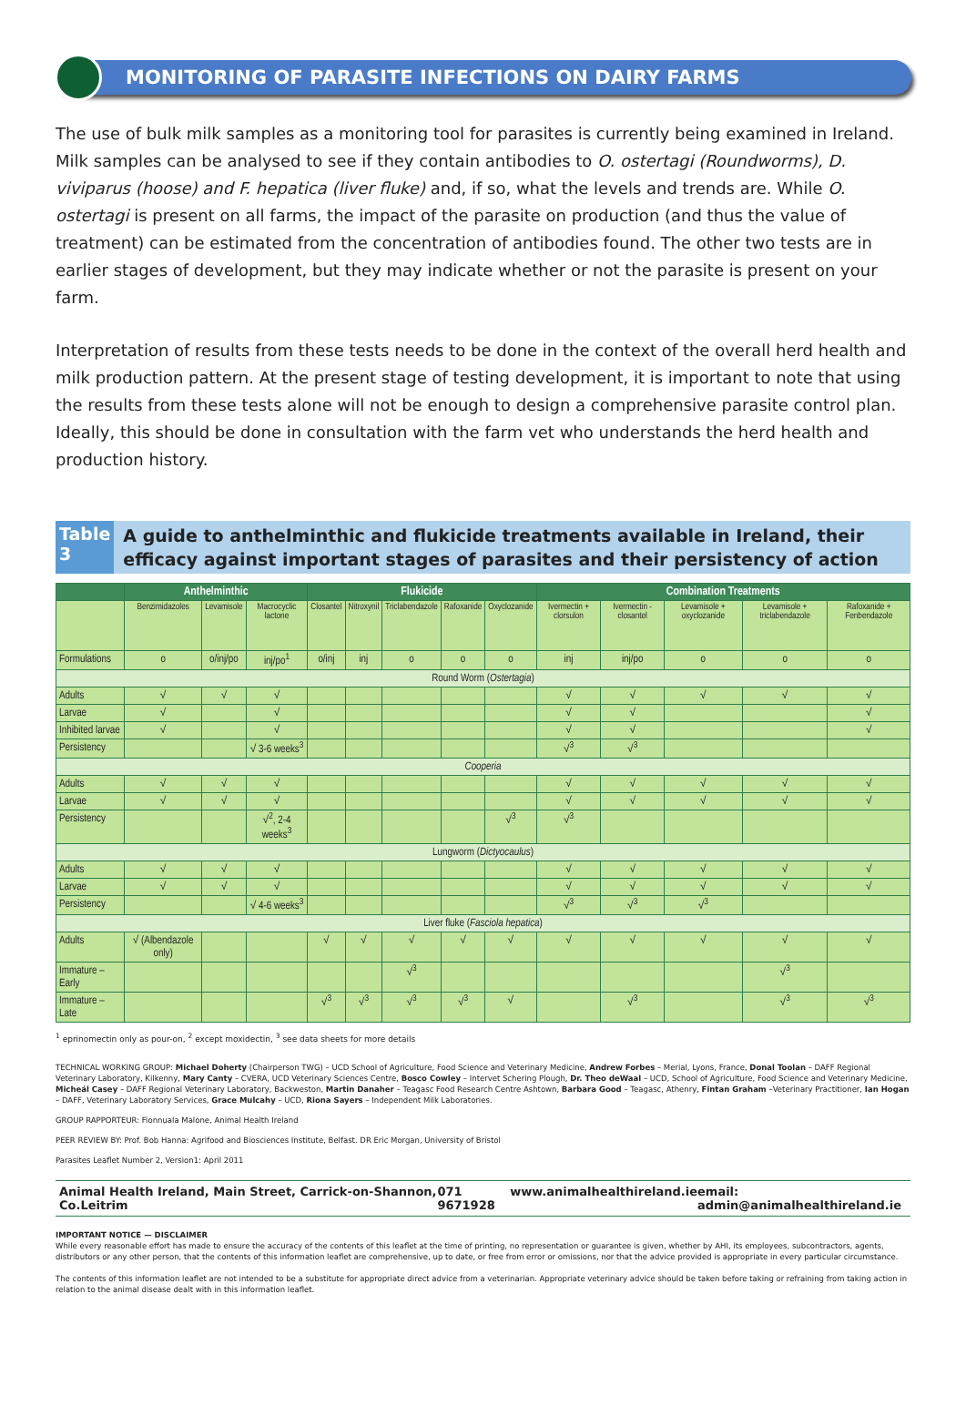MONITORING OF PARASITE INFECTIONS ON DAIRY FARMS
The use of bulk milk samples as a monitoring tool for parasites is currently being examined in Ireland. Milk samples can be analysed to see if they contain antibodies to O. ostertagi (Roundworms), D. viviparus (hoose) and F. hepatica (liver fluke) and, if so, what the levels and trends are. While O. ostertagi is present on all farms, the impact of the parasite on production (and thus the value of treatment) can be estimated from the concentration of antibodies found. The other two tests are in earlier stages of development, but they may indicate whether or not the parasite is present on your farm.
Interpretation of results from these tests needs to be done in the context of the overall herd health and milk production pattern. At the present stage of testing development, it is important to note that using the results from these tests alone will not be enough to design a comprehensive parasite control plan. Ideally, this should be done in consultation with the farm vet who understands the herd health and production history.
Table 3
A guide to anthelminthic and flukicide treatments available in Ireland, their efficacy against important stages of parasites and their persistency of action
| | Anthelminthic | | | Flukicide | | | | | Combination Treatments | | | | |
| --- | --- | --- | --- | --- | --- | --- | --- | --- | --- | --- | --- | --- | --- |
| | Benzimidazoles | Levamisole | Macrocyclic lactone | Closantel | Nitroxynil | Triclabendazole | Rafoxanide | Oxyclozanide | Ivermectin + clorsulon | Ivermectin - closantel | Levamisole + oxyclozanide | Levamisole + triclabendazole | Rafoxanide + Fenbendazole |
| Formulations | o | o/inj/po | inj/po<sup>1</sup> | o/inj | inj | o | o | o | inj | inj/po | o | o | o |
| Round Worm ( Ostertagia ) | | | | | | | | | | | | | |
| Adults | √ | √ | √ | | | | | | √ | √ | √ | √ | √ |
| Larvae | √ | | √ | | | | | | √ | √ | | | √ |
| Inhibited larvae | √ | | √ | | | | | | √ | √ | | | √ |
| Persistency | | | √ 3-6 weeks<sup>3</sup> | | | | | | √<sup>3</sup> | √<sup>3</sup> | | | |
| Cooperia | | | | | | | | | | | | | |
| Adults | √ | √ | √ | | | | | | √ | √ | √ | √ | √ |
| Larvae | √ | √ | √ | | | | | | √ | √ | √ | √ | √ |
| Persistency | | | √<sup>2</sup>, 2-4 weeks<sup>3</sup> | | | | | √<sup>3</sup> | √<sup>3</sup> | | | | |
| Lungworm ( Dictyocaulus ) | | | | | | | | | | | | | |
| Adults | √ | √ | √ | | | | | | √ | √ | √ | √ | √ |
| Larvae | √ | √ | √ | | | | | | √ | √ | √ | √ | √ |
| Persistency | | | √ 4-6 weeks<sup>3</sup> | | | | | | √<sup>3</sup> | √<sup>3</sup> | √<sup>3</sup> | | |
| Liver fluke ( Fasciola hepatica ) | | | | | | | | | | | | | |
| Adults | √ (Albendazole only) | | | √ | √ | √ | √ | √ | √ | √ | √ | √ | √ |
| Immature – Early | | | | | | √<sup>3</sup> | | | | | | √<sup>3</sup> | |
| Immature – Late | | | | √<sup>3</sup> | √<sup>3</sup> | √<sup>3</sup> | √<sup>3</sup> | √ | | √<sup>3</sup> | | √<sup>3</sup> | √<sup>3</sup> |
<sup>1</sup> eprinomectin only as pour-on, <sup>2</sup> except moxidectin, <sup>3</sup> see data sheets for more details
TECHNICAL WORKING GROUP: Michael Doherty (Chairperson TWG) – UCD School of Agriculture, Food Science and Veterinary Medicine, Andrew Forbes – Merial, Lyons, France, Donal Toolan – DAFF Regional Veterinary Laboratory, Kilkenny, Mary Canty – CVERA, UCD Veterinary Sciences Centre, Bosco Cowley – Intervet Schering Plough, Dr. Theo deWaal – UCD, School of Agriculture, Food Science and Veterinary Medicine, Micheál Casey – DAFF Regional Veterinary Laboratory, Backweston, Martin Danaher – Teagasc Food Research Centre Ashtown, Barbara Good – Teagasc, Athenry, Fintan Graham –Veterinary Practitioner, Ian Hogan – DAFF, Veterinary Laboratory Services, Grace Mulcahy – UCD, Riona Sayers – Independent Milk Laboratories.
GROUP RAPPORTEUR: Fionnuala Malone, Animal Health Ireland
PEER REVIEW BY: Prof. Bob Hanna: Agrifood and Biosciences Institute, Belfast. DR Eric Morgan, University of Bristol
Parasites Leaflet Number 2, Version1: April 2011
Animal Health Ireland, Main Street, Carrick-on-Shannon, Co.Leitrim 071 9671928 www.animalhealthireland.ie email: admin@animalhealthireland.ie
IMPORTANT NOTICE — DISCLAIMER
While every reasonable effort has made to ensure the accuracy of the contents of this leaflet at the time of printing, no representation or guarantee is given, whether by AHI, its employees, subcontractors, agents, distributors or any other person, that the contents of this information leaflet are comprehensive, up to date, or free from error or omissions, nor that the advice provided is appropriate in every particular circumstance.
The contents of this information leaflet are not intended to be a substitute for appropriate direct advice from a veterinarian. Appropriate veterinary advice should be taken before taking or refraining from taking action in relation to the animal disease dealt with in this information leaflet.